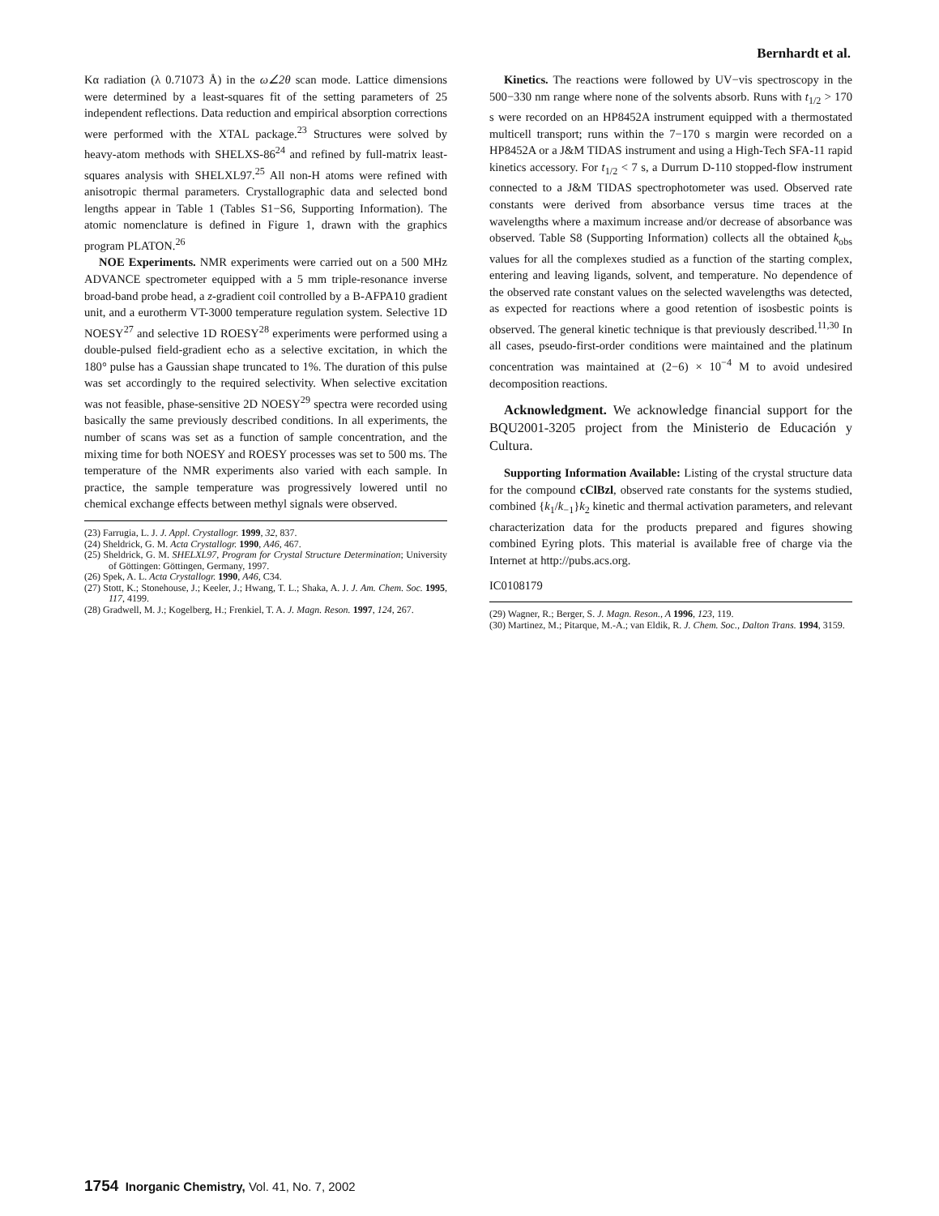Bernhardt et al.
Kα radiation (λ 0.71073 Å) in the ω∠2θ scan mode. Lattice dimensions were determined by a least-squares fit of the setting parameters of 25 independent reflections. Data reduction and empirical absorption corrections were performed with the XTAL package.<sup>23</sup> Structures were solved by heavy-atom methods with SHELXS-86<sup>24</sup> and refined by full-matrix least-squares analysis with SHELXL97.<sup>25</sup> All non-H atoms were refined with anisotropic thermal parameters. Crystallographic data and selected bond lengths appear in Table 1 (Tables S1−S6, Supporting Information). The atomic nomenclature is defined in Figure 1, drawn with the graphics program PLATON.<sup>26</sup>
NOE Experiments. NMR experiments were carried out on a 500 MHz ADVANCE spectrometer equipped with a 5 mm triple-resonance inverse broad-band probe head, a z-gradient coil controlled by a B-AFPA10 gradient unit, and a eurotherm VT-3000 temperature regulation system. Selective 1D NOESY<sup>27</sup> and selective 1D ROESY<sup>28</sup> experiments were performed using a double-pulsed field-gradient echo as a selective excitation, in which the 180° pulse has a Gaussian shape truncated to 1%. The duration of this pulse was set accordingly to the required selectivity. When selective excitation was not feasible, phase-sensitive 2D NOESY<sup>29</sup> spectra were recorded using basically the same previously described conditions. In all experiments, the number of scans was set as a function of sample concentration, and the mixing time for both NOESY and ROESY processes was set to 500 ms. The temperature of the NMR experiments also varied with each sample. In practice, the sample temperature was progressively lowered until no chemical exchange effects between methyl signals were observed.
(23) Farrugia, L. J. J. Appl. Crystallogr. 1999, 32, 837.
(24) Sheldrick, G. M. Acta Crystallogr. 1990, A46, 467.
(25) Sheldrick, G. M. SHELXL97, Program for Crystal Structure Determination; University of Göttingen: Göttingen, Germany, 1997.
(26) Spek, A. L. Acta Crystallogr. 1990, A46, C34.
(27) Stott, K.; Stonehouse, J.; Keeler, J.; Hwang, T. L.; Shaka, A. J. J. Am. Chem. Soc. 1995, 117, 4199.
(28) Gradwell, M. J.; Kogelberg, H.; Frenkiel, T. A. J. Magn. Reson. 1997, 124, 267.
Kinetics. The reactions were followed by UV−vis spectroscopy in the 500−330 nm range where none of the solvents absorb. Runs with t<sub>1/2</sub> > 170 s were recorded on an HP8452A instrument equipped with a thermostated multicell transport; runs within the 7−170 s margin were recorded on a HP8452A or a J&M TIDAS instrument and using a High-Tech SFA-11 rapid kinetics accessory. For t<sub>1/2</sub> < 7 s, a Durrum D-110 stopped-flow instrument connected to a J&M TIDAS spectrophotometer was used. Observed rate constants were derived from absorbance versus time traces at the wavelengths where a maximum increase and/or decrease of absorbance was observed. Table S8 (Supporting Information) collects all the obtained k<sub>obs</sub> values for all the complexes studied as a function of the starting complex, entering and leaving ligands, solvent, and temperature. No dependence of the observed rate constant values on the selected wavelengths was detected, as expected for reactions where a good retention of isosbestic points is observed. The general kinetic technique is that previously described.<sup>11,30</sup> In all cases, pseudo-first-order conditions were maintained and the platinum concentration was maintained at (2−6) × 10<sup>−4</sup> M to avoid undesired decomposition reactions.
Acknowledgment. We acknowledge financial support for the BQU2001-3205 project from the Ministerio de Educación y Cultura.
Supporting Information Available: Listing of the crystal structure data for the compound cClBzl, observed rate constants for the systems studied, combined {k<sub>1</sub>/k<sub>−1</sub>}k<sub>2</sub> kinetic and thermal activation parameters, and relevant characterization data for the products prepared and figures showing combined Eyring plots. This material is available free of charge via the Internet at http://pubs.acs.org.
IC0108179
(29) Wagner, R.; Berger, S. J. Magn. Reson., A 1996, 123, 119.
(30) Martinez, M.; Pitarque, M.-A.; van Eldik, R. J. Chem. Soc., Dalton Trans. 1994, 3159.
1754 Inorganic Chemistry, Vol. 41, No. 7, 2002